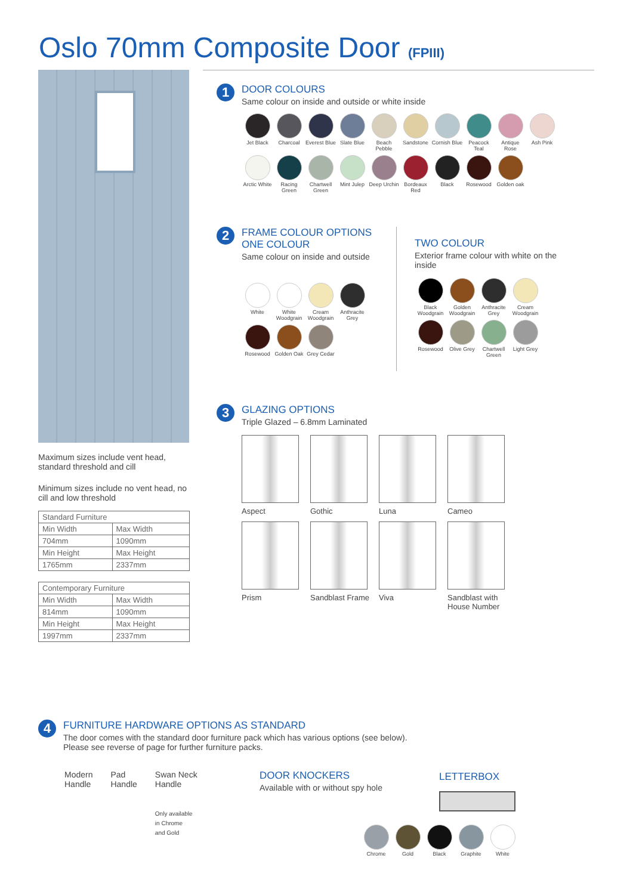Oslo 70mm Composite Door (FPIII)
Maximum sizes include vent head, standard threshold and cill
Minimum sizes include no vent head, no cill and low threshold
| Standard Furniture | |
| --- | --- |
| Min Width | Max Width |
| 704mm | 1090mm |
| Min Height | Max Height |
| 1765mm | 2337mm |
| Contemporary Furniture | |
| --- | --- |
| Min Width | Max Width |
| 814mm | 1090mm |
| Min Height | Max Height |
| 1997mm | 2337mm |
1
DOOR COLOURS
Same colour on inside and outside or white inside
Jet Black
Charcoal
Everest Blue
Slate Blue
Beach Pebble
Sandstone
Cornish Blue
Peacock Teal
Antique Rose
Ash Pink
Arctic White
Racing Green
Chartwell Green
Mint Julep
Deep Urchin
Bordeaux Red
Black
Rosewood
Golden oak
2
FRAME COLOUR OPTIONS
ONE COLOUR
Same colour on inside and outside
White
White Woodgrain
Cream Woodgrain
Anthracite Grey
Rosewood
Golden Oak
Grey Cedar
TWO COLOUR
Exterior frame colour with white on the inside
Black Woodgrain
Golden Woodgrain
Anthracite Grey
Cream Woodgrain
Rosewood
Olive Grey
Chartwell Green
Light Grey
3
GLAZING OPTIONS
Triple Glazed – 6.8mm Laminated
Aspect Gothic Luna Cameo Prism
Sandblast Frame
Viva
Sandblast with House Number
4
FURNITURE HARDWARE OPTIONS AS STANDARD
The door comes with the standard door furniture pack which has various options (see below).
Please see reverse of page for further furniture packs.
Modern
Handle
Pad
Handle
Swan Neck
Handle
Only available
in Chrome
and Gold
DOOR KNOCKERS
Available with or without spy hole
LETTERBOX
Chrome Gold Black Graphite White